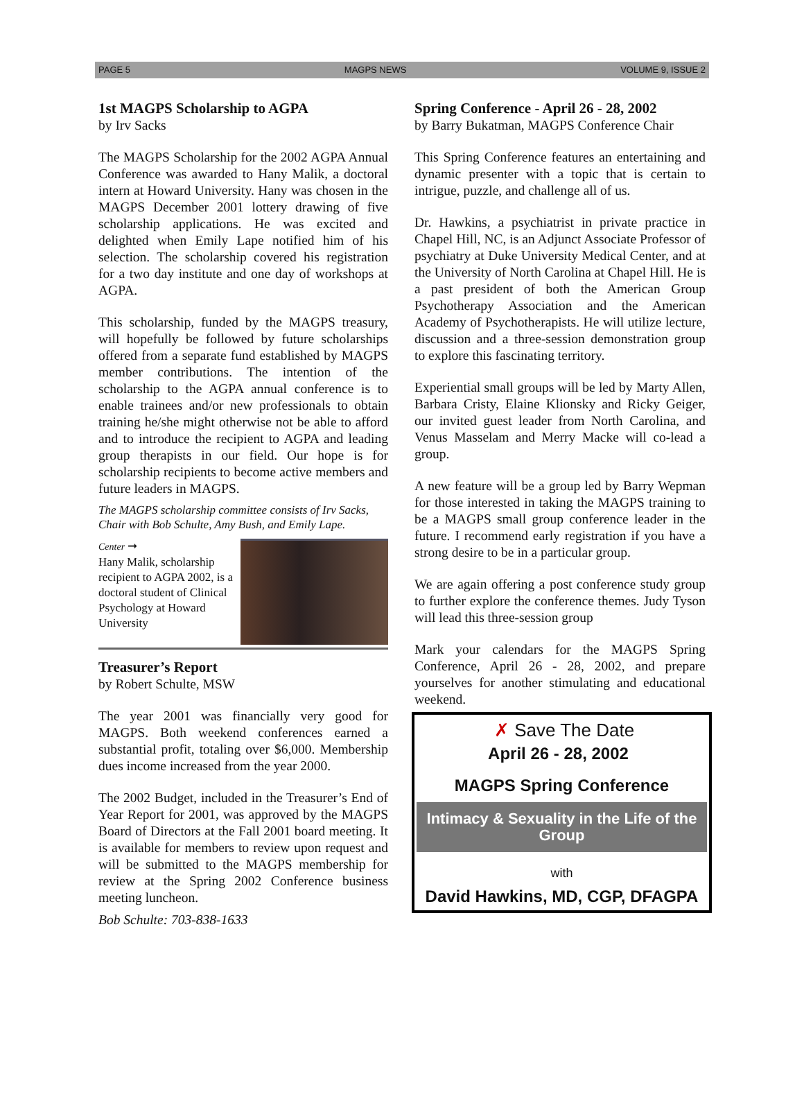PAGE 5 MAGPS NEWS VOLUME 9, ISSUE 2
1st MAGPS Scholarship to AGPA
by Irv Sacks
The MAGPS Scholarship for the 2002 AGPA Annual Conference was awarded to Hany Malik, a doctoral intern at Howard University. Hany was chosen in the MAGPS December 2001 lottery drawing of five scholarship applications. He was excited and delighted when Emily Lape notified him of his selection. The scholarship covered his registration for a two day institute and one day of workshops at AGPA.
This scholarship, funded by the MAGPS treasury, will hopefully be followed by future scholarships offered from a separate fund established by MAGPS member contributions. The intention of the scholarship to the AGPA annual conference is to enable trainees and/or new professionals to obtain training he/she might otherwise not be able to afford and to introduce the recipient to AGPA and leading group therapists in our field. Our hope is for scholarship recipients to become active members and future leaders in MAGPS.
The MAGPS scholarship committee consists of Irv Sacks, Chair with Bob Schulte, Amy Bush, and Emily Lape.
Center ➞
Hany Malik, scholarship recipient to AGPA 2002, is a doctoral student of Clinical Psychology at Howard University
Treasurer’s Report
by Robert Schulte, MSW
The year 2001 was financially very good for MAGPS. Both weekend conferences earned a substantial profit, totaling over $6,000. Membership dues income increased from the year 2000.
The 2002 Budget, included in the Treasurer’s End of Year Report for 2001, was approved by the MAGPS Board of Directors at the Fall 2001 board meeting. It is available for members to review upon request and will be submitted to the MAGPS membership for review at the Spring 2002 Conference business meeting luncheon.
Bob Schulte: 703-838-1633
Spring Conference - April 26 - 28, 2002
by Barry Bukatman, MAGPS Conference Chair
This Spring Conference features an entertaining and dynamic presenter with a topic that is certain to intrigue, puzzle, and challenge all of us.
Dr. Hawkins, a psychiatrist in private practice in Chapel Hill, NC, is an Adjunct Associate Professor of psychiatry at Duke University Medical Center, and at the University of North Carolina at Chapel Hill. He is a past president of both the American Group Psychotherapy Association and the American Academy of Psychotherapists. He will utilize lecture, discussion and a three-session demonstration group to explore this fascinating territory.
Experiential small groups will be led by Marty Allen, Barbara Cristy, Elaine Klionsky and Ricky Geiger, our invited guest leader from North Carolina, and Venus Masselam and Merry Macke will co-lead a group.
A new feature will be a group led by Barry Wepman for those interested in taking the MAGPS training to be a MAGPS small group conference leader in the future. I recommend early registration if you have a strong desire to be in a particular group.
We are again offering a post conference study group to further explore the conference themes. Judy Tyson will lead this three-session group
Mark your calendars for the MAGPS Spring Conference, April 26 - 28, 2002, and prepare yourselves for another stimulating and educational weekend.
✗ Save The Date
April 26 - 28, 2002
MAGPS Spring Conference
Intimacy & Sexuality in the Life of the Group
with
David Hawkins, MD, CGP, DFAGPA